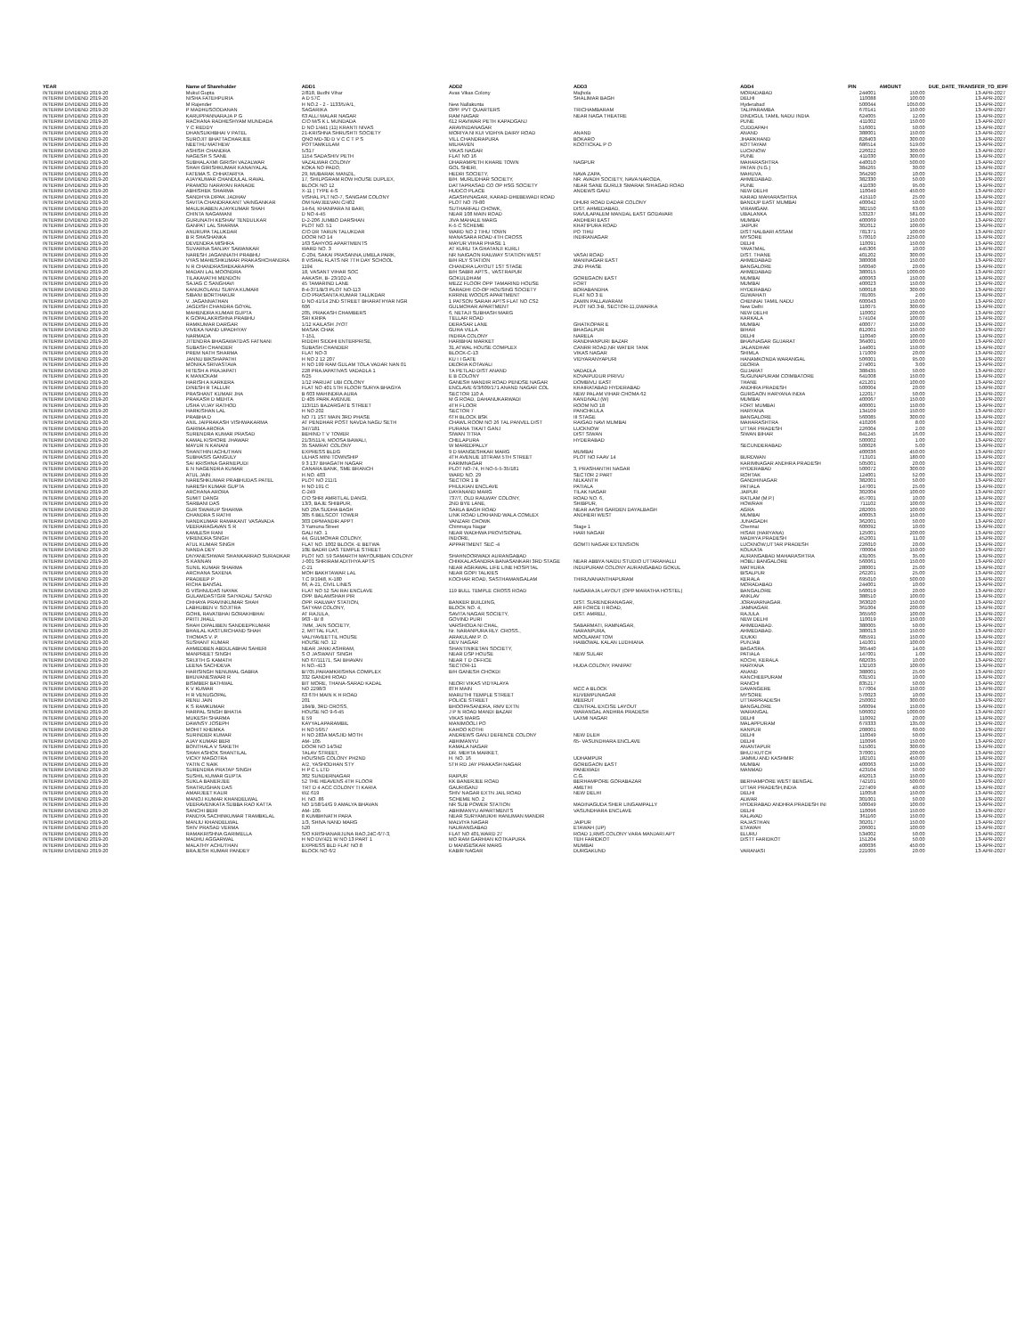| YEAR | Name of Shareholder | ADD1 | ADD2 | ADD3 | ADD4 | PIN | AMOUNT | DUE_DATE_TRANSFER_TO_IEPF |
| --- | --- | --- | --- | --- | --- | --- | --- | --- |
| INTERIM DIVIDEND 2019-20 | Mukul Gupta | 2/818, Budhi Vihar | Avas Vikas Colony | Majhola | MORADABAD | 244001 | 150.00 | 13-APR-2027 |
| INTERIM DIVIDEND 2019-20 | NISHA FATEHPURIA | A D 57C | | SHALIMAR BAGH | DELHI | 110088 | 100.00 | 13-APR-2027 |
| INTERIM DIVIDEND 2019-20 | M Rajender | H NO.2 - 2 - 1133/5/A/1, | New Nallakunta | | Hyderabad | 500044 | 1050.00 | 13-APR-2027 |
| INTERIM DIVIDEND 2019-20 | P MADHUSOODANAN | SAGARIKA | OPP. PVT QUARTERS | TRICHAMBARAM | TALIPARAMBA | 670141 | 150.00 | 13-APR-2027 |
| INTERIM DIVIDEND 2019-20 | KARUPPANNARAJA P G | 63 ALLI MALAR NAGAR | RAM NAGAR | NEAR NAGA THEATRE | DINDIGUL TAMIL NADU INDIA | 624005 | 12.00 | 13-APR-2027 |
| INTERIM DIVIDEND 2019-20 | RACHANA RADHESHYAM MUNDADA | C/O M/S K L MUNDADA | 612 RAVIWAR PETH KAPADGANJ | | PUNE | 411002 | 150.00 | 13-APR-2027 |
| INTERIM DIVIDEND 2019-20 | Y C REDDY | D NO 1/441 (11) KRANTI NIVAS | ARAVINDANAGAR | | CUDDAPAH | 516001 | 50.00 | 13-APR-2027 |
| INTERIM DIVIDEND 2019-20 | DHANSUKHBHAI V PATEL | 21-KRISHNA SHRUSHTI SOCIETY | MORIYA NI KUI VIDHYA DAIRY ROAD | ANAND | ANAND | 388001 | 150.00 | 13-APR-2027 |
| INTERIM DIVIDEND 2019-20 | SUROJIT BHATTACHARJEE | QNO MD-3D D V C C T P S | VILL CHANDRAPURA | BOKARO | JHARKHAND | 828403 | 300.00 | 13-APR-2027 |
| INTERIM DIVIDEND 2019-20 | NEETHU MATHEW | POTTAMKULAM | MILHAVEN | KOOTICKAL P O | KOTTAYAM | 686514 | 519.00 | 13-APR-2027 |
| INTERIM DIVIDEND 2019-20 | ASHISH CHANDRA | 5/317 | VIKAS NAGAR | | LUCKNOW | 226022 | 300.00 | 13-APR-2027 |
| INTERIM DIVIDEND 2019-20 | NAGESH S SANE | 1154 SADASHIV PETH | FLAT NO 16 | | PUNE | 411030 | 300.00 | 13-APR-2027 |
| INTERIM DIVIDEND 2019-20 | SUBHALAXMI GIRISH VAZALWAR | VAZALWAR COLONY | DHARAMPETH KHARE TOWN | NAGPUR | MAHARASHTRA | 440010 | 500.00 | 13-APR-2027 |
| INTERIM DIVIDEND 2019-20 | SHAH GIRISHKUMAR KANAIYALAL | KOKA NO PADO, | GOL SHERI, | | PATAN (N.G.) | 384265 | 30.00 | 13-APR-2027 |
| INTERIM DIVIDEND 2019-20 | FATEMA S. CHHATARIYA | 29, MUBARAK MANZIL, | HEDRI SOCIETY, | NAVA ZAPA, | MAHUVA. | 364290 | 10.00 | 13-APR-2027 |
| INTERIM DIVIDEND 2019-20 | AJAYKUMAR CHANDULAL RAVAL | 17, SHILPGRAM ROW HOUSE DUPLEX, | B/H. MURLIDHAR SOCIETY, | NR. AVADH SOCIETY, NAVA NARODA, | AHMEDABAD. | 382330 | 50.00 | 13-APR-2027 |
| INTERIM DIVIDEND 2019-20 | PRAMOD NARAYAN RANADE | BLOCK NO 12 | DATTAPRASAD CO OP HSG SOCIETY | NEAR SANE GURUJI SMARAK SIHAGAD ROAD | PUNE | 411030 | 95.00 | 13-APR-2027 |
| INTERIM DIVIDEND 2019-20 | ABHISHEK SHARMA | X-11 / TYPE 4-S | HUDCO PLACE | ANDEWS GANJ | NEW DELHI | 110049 | 450.00 | 13-APR-2027 |
| INTERIM DIVIDEND 2019-20 | SANDHYA DIPAK JADHAV | VISHAL PLT NO-7, SANGAM COLONY | AGASHVNAGAR, KARAD-DHEBEWADI ROAD | | KARAD MAHARASHTRA | 415110 | 25.00 | 13-APR-2027 |
| INTERIM DIVIDEND 2019-20 | SAVITA CHANDRAKANT VAINGANKAR | OM NAVJEEVAN C/402 | PLOT NO 79-80 | DHURI ROAD DADAR COLONY | BANDUP EAST MUMBAI | 400042 | 50.00 | 13-APR-2027 |
| INTERIM DIVIDEND 2019-20 | MAULIKABEN AJAYKUMAR SHAH | 14-64, KHANPARA NI BARI, | SUTHARFALI CHOWK, | DIST. AHMEDABAD, | VIRAMGAM. | 382150 | 63.00 | 13-APR-2027 |
| INTERIM DIVIDEND 2019-20 | CHINTA NAGAMANI | D NO 4-45 | NEAR 108 MAIN ROAD | RAVULAPALEM MANDAL EAST GODAVARI | UBALANKA | 533237 | 581.00 | 13-APR-2027 |
| INTERIM DIVIDEND 2019-20 | GURUNATH KESHAV TENDULKAR | D-2-206 JUMBO DARSHAN | JIVA MAHALE MARG | ANDHERI EAST | MUMBAI | 400069 | 150.00 | 13-APR-2027 |
| INTERIM DIVIDEND 2019-20 | GANPAT LAL SHARMA | PLOT NO. 51 | K-5 C SCHEME | KHATIPURA ROAD | JAIPUR | 302012 | 100.00 | 13-APR-2027 |
| INTERIM DIVIDEND 2019-20 | ANURUPA TALUKDAR | C/O DR TARUN TALUKDAR | WARD NO 2 TIHU TOWN | PO TIHU | DIST NALBARI ASSAM | 781371 | 100.00 | 13-APR-2027 |
| INTERIM DIVIDEND 2019-20 | B R SHASHANKA | DOOR NO 14 | MANASARA ROAD 4TH CROSS | INDIRANAGAR | MYSORE | 570010 | 2250.00 | 13-APR-2027 |
| INTERIM DIVIDEND 2019-20 | DEVENDRA MISHRA | 163 SAHYOG APARTMENTS | MAYUR VIHAR PHASE 1 | | DELHI | 110091 | 150.00 | 13-APR-2027 |
| INTERIM DIVIDEND 2019-20 | SUVARNA SANJAY SAWANKAR | WARD NO. 3 | AT KURLI TA GHATANJI KURLI | | YAVATMAL | 445306 | 10.00 | 13-APR-2027 |
| INTERIM DIVIDEND 2019-20 | NARESH JAGANNATH PRABHU | C-204, SAKAI PRASANNA,UMELA PARK, | NR NAIGAON RAILWAY STATION WEST | VASAI ROAD | DIST. THANE | 401202 | 300.00 | 13-APR-2027 |
| INTERIM DIVIDEND 2019-20 | VYAS MAHESHKUMAR PRAKASHCHANDRA | 8 VISHAL FLATS NR 7TH DAY SCHOOL | B/H RLY STATION | MANINAGAR EAST | AHMEDABAD | 380008 | 150.00 | 13-APR-2027 |
| INTERIM DIVIDEND 2019-20 | N R CHANDRASHEKARAPPA | 1194 | CHANDRA LAYOUT 1ST STAGE | 2ND PHASE | BANGALORE | 560040 | 20.00 | 13-APR-2027 |
| INTERIM DIVIDEND 2019-20 | MADAN LAL MOONDRA | 18, VASANT VIHAR SOC | B/H SABRI APTS., VASTRAPUR | | AHMEDABAD | 380015 | 1000.00 | 13-APR-2027 |
| INTERIM DIVIDEND 2019-20 | TILAKAVATHI MENDON | AAKASH, B- 23/102-A | GOKULDHAM | GOREGAON EAST | MUMBAI | 400063 | 150.00 | 13-APR-2027 |
| INTERIM DIVIDEND 2019-20 | SAJAG C SANGHAVI | 45 TAMARIND LANE | MEZZ FLOOR OPP TAMARIND HOUSE | FORT | MUMBAI | 400023 | 150.00 | 13-APR-2027 |
| INTERIM DIVIDEND 2019-20 | KANUKOLANU SURYA KUMARI | 8-4-371/B/3 PLOT NO-113 | SARADHI CO-OP HOUSING SOCIETY | BORABANDHA | HYDERABAD | 500018 | 300.00 | 13-APR-2027 |
| INTERIM DIVIDEND 2019-20 | SIBANI BORTHAKUR | C/O PRASANTA KUMAR TALUKDAR | KRRINE WOODS APARTMENT | FLAT NO 3 E | GUWAHATI | 781005 | 2.00 | 13-APR-2027 |
| INTERIM DIVIDEND 2019-20 | V. JAGANNATHAN | D NO 41/14 2ND STREET BHARATHYAR NGR | 1 PATSON SARAH APTS FLAT NO CS2 | ZAMIN PALLAVARAM | CHENNAI TAMIL NADU | 600043 | 150.00 | 13-APR-2027 |
| INTERIM DIVIDEND 2019-20 | JAGDISH CHANDRA GOYAL | 606 | GULMOHAR APARTMENT | PLOT NO.3-B, SECTOR-11,DWARKA | New Delhi | 110075 | 300.00 | 13-APR-2027 |
| INTERIM DIVIDEND 2019-20 | MAHENDRA KUMAR GUPTA | 205, PRAKASH CHAMBERS | 6, NETAJI SUBHASH MARG | | NEW DELHI | 110002 | 200.00 | 13-APR-2027 |
| INTERIM DIVIDEND 2019-20 | K GOPALAKRISHNA PRABHU | SRI KRIPA | TELLAR ROAD | | KARKALA | 574104 | 100.00 | 13-APR-2027 |
| INTERIM DIVIDEND 2019-20 | RAMKUMAR DARGAR | 1/12 KAILASH JYOT | DERASAR LANE | GHATKOPAR E | MUMBAI | 400077 | 150.00 | 13-APR-2027 |
| INTERIM DIVIDEND 2019-20 | VIVEKA NAND UPADHYAY | MASAK CHAK | GUHA VILLA | BHAGALPUR | BIHAR | 812001 | 150.00 | 13-APR-2027 |
| INTERIM DIVIDEND 2019-20 | NARMADA | T-151, | INDIRA COLONY | NARELA | DELHI | 110040 | 100.00 | 13-APR-2027 |
| INTERIM DIVIDEND 2019-20 | JITENDRA BHAGAWATDAS FATNANI | RIDDHI SIDDHI ENTERPRISE, | HARIBHAI MARKET | RANDHANPURI BAZAR | BHAVNAGAR GUJARAT | 364001 | 100.00 | 13-APR-2027 |
| INTERIM DIVIDEND 2019-20 | SUBASH CHANDER | SUBASH CHANDER | 31,ATWAL HOUSE COMPLEX | CANRR ROAD,NR WATER TANK | JALANDHAR | 144001 | 150.00 | 13-APR-2027 |
| INTERIM DIVIDEND 2019-20 | PREM NATH SHARMA | FLAT NO-3 | BLOCK-C-13 | VIKAS NAGAR | SHIMLA | 171009 | 20.00 | 13-APR-2027 |
| INTERIM DIVIDEND 2019-20 | JANNU BIKSHAPATHI | H NO 2 12 207 | KU I I GATE | VIDYARANYAPURI | HANAMKONDA WARANGAL | 506001 | 95.00 | 13-APR-2027 |
| INTERIM DIVIDEND 2019-20 | MONIKA SRIVASTAVA | H NO 199 RAM GULAM TOLA VADAR NAN 01 | DEORIA KOTAVALI | | DEORIA | 274001 | 3.00 | 13-APR-2027 |
| INTERIM DIVIDEND 2019-20 | HITESH A PRAJAPATI | 228 PRAJAPATIVAS VADADLA 1 | TA PETLAD DIST ANAND | VADADLA | GUJARAT | 388435 | 50.00 | 13-APR-2027 |
| INTERIM DIVIDEND 2019-20 | K MANICKAM | 6/25 | E B COLONY | KOVAIPUDUR PIRIVU | SUGUNAPURAM COIMBATORE | 641008 | 150.00 | 13-APR-2027 |
| INTERIM DIVIDEND 2019-20 | HARISH A KARKERA | 1/12 PARIJAT UBI COLONY | GANESH MANDIR ROAD PENDSE NAGAR | DOMBIVLI EAST | THANE | 421201 | 100.00 | 13-APR-2027 |
| INTERIM DIVIDEND 2019-20 | DINESH R TALLUR | FLAT NO 401 5TH FLOOR SURYA BHAGYA | ENCLAVE 6/3/609/171 ANAND NAGAR COL | KHAIRATABAD HYDERABAD | ANDHRA PRADESH | 500004 | 20.00 | 13-APR-2027 |
| INTERIM DIVIDEND 2019-20 | PRASHANT KUMAR JHA | B 603 MAHINDRA AURA | SECTOR 110 A | NEW PALAM VIHAR CHOMA 62 | GURGAON HARYANA INDIA | 122017 | 50.00 | 13-APR-2027 |
| INTERIM DIVIDEND 2019-20 | PRAKASH D MEHTA | D 405 PARK AVENUE | M G ROAD, DAHANUKARWADI | KANDIVALI (W) | MUMBAI | 400067 | 150.00 | 13-APR-2027 |
| INTERIM DIVIDEND 2019-20 | USHA VIJAY RATHOD | 113/115 BAZARGATE STREET | 4TH FLOOR | ROOM NO 18 | FORT MUMBAI | 400001 | 150.00 | 13-APR-2027 |
| INTERIM DIVIDEND 2019-20 | HARKISHAN LAL | H NO 202 | SECTOR 7 | PANCHKULA | HARYANA | 134109 | 150.00 | 13-APR-2027 |
| INTERIM DIVIDEND 2019-20 | PRABHA D | NO 71 1ST MAIN 3RD PHASE | 6TH BLOCK BSK | III STAGE | BANGALORE | 560085 | 300.00 | 13-APR-2027 |
| INTERIM DIVIDEND 2019-20 | ANIL JAIPRAKASH VISHWAKARMA | AT PENDHAR POST NAVDA NAGU SETH | CHAWL ROOM NO 26 TAL PANVEL DIST | RAIGAD NAVI MUMBAI | MAHARASHTRA | 410206 | 8.00 | 13-APR-2027 |
| INTERIM DIVIDEND 2019-20 | GARIMA ARORA | 347/181 | PURANA TIKAIT GANJ | LUCKNOW | UTTAR PRADESH | 226004 | 2.00 | 13-APR-2027 |
| INTERIM DIVIDEND 2019-20 | SURENDRA KUMAR PRASAD | BEHIND T V TOWER | SIWAN TITRA | DIST SIWAN | SIWAN BIHAR | 841245 | 16.00 | 13-APR-2027 |
| INTERIM DIVIDEND 2019-20 | KAMAL KISHORE JHAWAR | 21/3/511/4, MOOSA BAWALI, | CHELAPURA | HYDERABAD | | 500002 | 1.00 | 13-APR-2027 |
| INTERIM DIVIDEND 2019-20 | MAYUR N KANANI | 35 SAMRAT COLONY | W MAREDPALLY | | SECUNDERABAD | 500026 | 5.00 | 13-APR-2027 |
| INTERIM DIVIDEND 2019-20 | SHANTHINI ACHUTHAN | EXPRESS BLDG | 9 D MANGESHKAR MARG | MUMBAI | | 400036 | 450.00 | 13-APR-2027 |
| INTERIM DIVIDEND 2019-20 | SUBHASIS GANGULY | ULHAS MINI TOWNSHIP | 4TH AVENUE 10TRAM 5TH STREET | PLOT NO FAAV 14 | BURDWAN | 713101 | 180.00 | 13-APR-2027 |
| INTERIM DIVIDEND 2019-20 | SAI KRISHNA GARNEPUDI | 9 3 137 BHAGATH NAGAR | KARIMNAGAR | | KARIMNAGAR ANDHRA PRADESH | 505001 | 20.00 | 13-APR-2027 |
| INTERIM DIVIDEND 2019-20 | E N NAGENDRA KUMAR | CANARA BANK, SME BRANCH | PLOT NO-74, H NO-5-5-35/181 | 3, PRASHANTHI NAGAR | HYDERABAD | 500072 | 300.00 | 13-APR-2027 |
| INTERIM DIVIDEND 2019-20 | ATUL JAIN | H.NO. 403 | WARD NO. 29 | SECTOR 2 PART | ROHTAK | 124001 | 52.00 | 13-APR-2027 |
| INTERIM DIVIDEND 2019-20 | NARESHKUMAR PRABHUDAS PATEL | PLOT NO 211/1 | SECTOR 1 B | NILKANTH | GANDHINAGAR | 382001 | 50.00 | 13-APR-2027 |
| INTERIM DIVIDEND 2019-20 | NARESH KUMAR GUPTA | H NO 191 C | PHULKIAN ENCLAVE | PATIALA | PATIALA | 147001 | 25.00 | 13-APR-2027 |
| INTERIM DIVIDEND 2019-20 | ARCHANA ARORA | C-249 | DAYANAND MARG | TILAK NAGAR | JAIPUR | 302004 | 100.00 | 13-APR-2027 |
| INTERIM DIVIDEND 2019-20 | SUMIT DANGI | C/O SHRI AMRITLAL DANGI, | 737/T, OLD RAILWAY COLONY, | ROAD NO. 6, | RATLAM (M.P.) | 457001 | 10.00 | 13-APR-2027 |
| INTERIM DIVIDEND 2019-20 | SARBANI DAS | 13/3, BAJE SHIBPUR, | 2ND BYE LANE, | SHIBPUR, | HOWRAH | 711102 | 100.00 | 13-APR-2027 |
| INTERIM DIVIDEND 2019-20 | GUR SWARUP SHARMA | NO 20A SUDHA BAGH | SARLA BAGH ROAD | NEAR AASHI GARDEN DAYALBAGH | AGRA | 282005 | 100.00 | 13-APR-2027 |
| INTERIM DIVIDEND 2019-20 | CHANDRA S RATHI | 305 6 BELSCOT TOWER | LINK ROAD LOKHAND WALA COMLEX | ANDHERI WEST | MUMBAI | 400053 | 150.00 | 13-APR-2027 |
| INTERIM DIVIDEND 2019-20 | NANDKUMAR RAMAKANT VASAVADA | 303 DIPMANDIR APPT | VANZARI CHOWK | | JUNAGADH | 362001 | 50.00 | 13-APR-2027 |
| INTERIM DIVIDEND 2019-20 | VEERARAGAVAN S R | 3 Yamuna Street | Chinmaya Nagar | Stage 1 | Chennai | 600092 | 10.00 | 13-APR-2027 |
| INTERIM DIVIDEND 2019-20 | KAMLESH RANI | GALI NO. 1 | NEAR WADHWA PROVISIONAL | HARI NAGAR | HISAR (HARYANA) | 125001 | 200.00 | 13-APR-2027 |
| INTERIM DIVIDEND 2019-20 | VIRENDRA SINGH | 44, GULMOHAR COLONY, | INDORE, | | MADHYA PRADESH | 452001 | 11.00 | 13-APR-2027 |
| INTERIM DIVIDEND 2019-20 | ATUL KUMAR SINGH | FLAT NO. 1002 BLOCK -E BETWA | APPARTMENT SEC -4 | GOMTI NAGAR EXTENSION | LUCKNOW,UTTAR PRADESH | 226010 | 20.00 | 13-APR-2027 |
| INTERIM DIVIDEND 2019-20 | NANDA DEY | 10E BADRI DAS TEMPLE STREET | | | KOLKATA | 700004 | 150.00 | 13-APR-2027 |
| INTERIM DIVIDEND 2019-20 | DNYANESHWAR SHANKARRAO SURADKAR | PLOT NO. 59 SAMARTH MAYOURBAN COLONY | SHAHNOORWADI AURANGABAD | | AURANGABAD MAHARASHTRA | 431005 | 35.00 | 13-APR-2027 |
| INTERIM DIVIDEND 2019-20 | S KANNAN | J-001 SHRIRAM ADITHYA APTS | CHIKKALASANDRA BANASANKARI 3RD STAGE | NEAR ABBYA NAIDU STUDIO UTTARAHALLI | HOBLI BANGALORE | 560061 | 150.00 | 13-APR-2027 |
| INTERIM DIVIDEND 2019-20 | SUNIL KUMAR SHARMA | C-21 | NEAR AGRAWAL LIFE LINE HOSPITAL | INDUPURAM COLONY AURANGABAD GOKUL | MATHURA | 280001 | 25.00 | 13-APR-2027 |
| INTERIM DIVIDEND 2019-20 | ARCHANA SAXENA | MOH BAKHTAWAR LAL | NEAR GOPI TALKIES | | BISALPUR | 262201 | 25.00 | 13-APR-2027 |
| INTERIM DIVIDEND 2019-20 | PRADEEP P | T.C 9/1948, K-180 | KOCHAR ROAD, SASTHAMANGALAM | THIRUVANANTHAPURAM | KERALA | 695010 | 500.00 | 13-APR-2027 |
| INTERIM DIVIDEND 2019-20 | RICHA BANSAL | 66, A-21, CIVIL LINES | | | MORADABAD | 244001 | 10.00 | 13-APR-2027 |
| INTERIM DIVIDEND 2019-20 | G VISHNUDAS NAYAK | FLAT NO 52 SAI RAI ENCLAVE | 119 BULL TEMPLE CROSS ROAD | NAGARAJA LAYOUT (OPP MARATHA HOSTEL) | BANGALORE | 560019 | 20.00 | 13-APR-2027 |
| INTERIM DIVIDEND 2019-20 | GULAMDASTGIR SAIYADALI SAIYAD | OPP. BALAMSHAH PIR | | | ANKLAV | 388510 | 100.00 | 13-APR-2027 |
| INTERIM DIVIDEND 2019-20 | CHHAYA PRAVINKUMAR SHAH | OPP. RAILWAY STATION, | BANKER BUILDING, | DIST. SURENDRANAGAR, | JORAVARNAGAR. | 363020 | 150.00 | 13-APR-2027 |
| INTERIM DIVIDEND 2019-20 | LABHUBEN V. SOJITRA | SATYAM COLONY, | BLOCK NO. 4, | AIR FORCE II ROAD, | JAMNAGAR. | 361004 | 200.00 | 13-APR-2027 |
| INTERIM DIVIDEND 2019-20 | GOHIL RAVATBHAI GORAKHBHAI | AT RAJULA, | SAVITA NAGAR SOCIETY, | DIST. AMRELI, | RAJULA | 365560 | 100.00 | 13-APR-2027 |
| INTERIM DIVIDEND 2019-20 | PRITI JHALL | 963 - B/ 8 | GOVIND PURI | | NEW DELHI | 110019 | 150.00 | 13-APR-2027 |
| INTERIM DIVIDEND 2019-20 | SHAH DIPALIBEN SANDEEPKUMAR | 7MM, JAIN SOCIETY, | VARSHODA NI CHAL, | SABARMATI, RAMNAGAR, | AHMEDABAD. | 380005 | 50.00 | 13-APR-2027 |
| INTERIM DIVIDEND 2019-20 | BHAILAL KASTURCHAND SHAH | 2, MITTAL FLAT, | Nr. NARANPURA RLY. CROSS., | NARANPURA, | AHMEDABAD. | 380013 | 150.00 | 13-APR-2027 |
| INTERIM DIVIDEND 2019-20 | THOMAS V. P. | VALIYAVEETTIL HOUSE | ARAKULAM P. O. | MOOLAMATTOM | IDUKKI | 685591 | 150.00 | 13-APR-2027 |
| INTERIM DIVIDEND 2019-20 | SUSHANT KUMAR | HOUSE NO. 12 | DEV NAGAR | HAIBOWAL KALAN LUDHIANA | PUNJAB | 141001 | 100.00 | 13-APR-2027 |
| INTERIM DIVIDEND 2019-20 | AHMEDBEN ABDULABHAI SAHERI | NEAR JANKI ASHRAM, | SHANTINIKETAN SOCIETY, | | BAGASRA. | 365440 | 14.00 | 13-APR-2027 |
| INTERIM DIVIDEND 2019-20 | MANPREET SINGH | S O JASWANT SINGH | NEAR DSP HOUSE | NEW SULAR | PATIALA | 147001 | 1.00 | 13-APR-2027 |
| INTERIM DIVIDEND 2019-20 | SRIJITH G KAMATH | NO 67/11171, SAI BHAVAN | NEAR T D OFFICE | | KOCHI, KERALA | 682035 | 10.00 | 13-APR-2027 |
| INTERIM DIVIDEND 2019-20 | LEENA SACHDEVA | H.NO.-413 | SECTOR-11 | HUDA COLONY, PANIPAT | HARYANA | 132103 | 100.00 | 13-APR-2027 |
| INTERIM DIVIDEND 2019-20 | HARISINGH NENUMAL GABRA | B/705,PARAMKRISHNA COMPLEX | B/H GANESH CHOKDI | | ANAND | 388001 | 25.00 | 13-APR-2027 |
| INTERIM DIVIDEND 2019-20 | BHUVANESWARI R | 332 GANDHI ROAD | | | KANCHEEPURAM | 631501 | 10.00 | 13-APR-2027 |
| INTERIM DIVIDEND 2019-20 | BISMBER BATHWAL | BIT MORE, THANA-SARAD KADAL | NEORI VIKAS VIDYALAYA | | RANCHI | 835217 | 50.00 | 13-APR-2027 |
| INTERIM DIVIDEND 2019-20 | K V KUMAR | NO 2298/3 | 8TH MAIN | MCC A BLOCK | DAVANGERE | 577004 | 150.00 | 13-APR-2027 |
| INTERIM DIVIDEND 2019-20 | H R VENUGOPAL | 63 6TH MAIN K H ROAD | MARUTHI TEMPLE STREET | KUVEMPUNAGAR | MYSORE | 570023 | 10.00 | 13-APR-2027 |
| INTERIM DIVIDEND 2019-20 | RENU JAIN | 201 | POLICE STREET | MEERUT | UTTARPRADESH | 250002 | 300.00 | 13-APR-2027 |
| INTERIM DIVIDEND 2019-20 | K S RAMKUMAR | 184/B, 3RD CROSS, | BHOOPASANDRA, RMV EXTN | CENTRAL EXCISE LAYOUT | BANGALORE | 560094 | 150.00 | 13-APR-2027 |
| INTERIM DIVIDEND 2019-20 | HARPAL SINGH BHATIA | HOUSE NO 9-6-45 | J P N ROAD MANDI BAZAR | WARANGAL ANDHRA PRADESH | WARANGAL | 506002 | 1000.00 | 13-APR-2027 |
| INTERIM DIVIDEND 2019-20 | MUKESH SHARMA | E 59 | VIKAS MARG | LAXMI NAGAR | DELHI | 110092 | 20.00 | 13-APR-2027 |
| INTERIM DIVIDEND 2019-20 | DAWNSY JOSEPH | KAYYALAPARAMBIL | MANIMOOLI PO | | MALAPPURAM | 679333 | 135.00 | 13-APR-2027 |
| INTERIM DIVIDEND 2019-20 | MOHIT KHEMKA | H NO 56/57 | KAHOO KOTHI | | KANPUR | 208001 | 60.00 | 13-APR-2027 |
| INTERIM DIVIDEND 2019-20 | SURINDER KUMAR | H NO 283A MASJID MOTH | ANDREWS GANJ DEFENCE COLONY | NEW DLEH | DELHI | 110049 | 50.00 | 13-APR-2027 |
| INTERIM DIVIDEND 2019-20 | AJAY KUMAR BERI | AM- 105 | ABHIMANYU | 65- VASUNDHARA ENCLAVE | DELHI | 110096 | 150.00 | 13-APR-2027 |
| INTERIM DIVIDEND 2019-20 | BONTHALA V SAKETH | DOOR NO 14/342 | KAMALA NAGAR | | ANANTAPUR | 515001 | 300.00 | 13-APR-2027 |
| INTERIM DIVIDEND 2019-20 | SHAH ASHOK SHANTILAL | TALAV STREET, | DR. MEHTA MARKET, | | BHUJ KUTCH | 370001 | 200.00 | 13-APR-2027 |
| INTERIM DIVIDEND 2019-20 | VICKY MAGOTRA | HOUSING COLONY PH2ND | H. NO. 16 | UDHAMPUR | JAMMU AND KASHMIR | 182101 | 450.00 | 13-APR-2027 |
| INTERIM DIVIDEND 2019-20 | YATIN C NAIK | A/2, YASHODHAN STY | 5TH RD JAY PRAKASH NAGAR | GOREGAON EAST | MUMBAI | 400063 | 150.00 | 13-APR-2027 |
| INTERIM DIVIDEND 2019-20 | SURENDRA PRATAP SINGH | H P C L LTD | | PANEWADI | MANMAD | 423104 | 50.00 | 13-APR-2027 |
| INTERIM DIVIDEND 2019-20 | SUSHIL KUMAR GUPTA | 302 SUNDERNAGAR | RAIPUR | C.G. | | 492013 | 150.00 | 13-APR-2027 |
| INTERIM DIVIDEND 2019-20 | SUKLA BANERJEE | 52 THE HEAVENS 4TH FLOOR | KK BANERJEE ROAD | BERHAMPORE GORABAZAR | BERHAMPORE WEST BENGAL | 742101 | 500.00 | 13-APR-2027 |
| INTERIM DIVIDEND 2019-20 | SHATRUGHAN DAS | TRT D 4 ACC COLONY TI KARIA | GAURIGANJ | AMETHI | UTTAR PRADESH,INDIA | 227409 | 40.00 | 13-APR-2027 |
| INTERIM DIVIDEND 2019-20 | AMARJEET KAUR | WZ 619 | SHIV NAGAR EXTN JAIL ROAD | NEW DELHI | DELHI | 110058 | 150.00 | 13-APR-2027 |
| INTERIM DIVIDEND 2019-20 | MANOJ KUMAR KHANDELWAL | H. NO. 86 | SCHEME NO. 2 | | ALWAR | 301001 | 50.00 | 13-APR-2027 |
| INTERIM DIVIDEND 2019-20 | VEERAVENKATA SUBBA RAO KATTA | NO 1/58/14/G 9 AMALYA BHAVAN | NR SUB POWER STATION | MADINAGUDA SHER LINGAMPALLY | HYDERABAD ANDHRA PRADESH INI | 500049 | 100.00 | 13-APR-2027 |
| INTERIM DIVIDEND 2019-20 | SANCHI BERI | AM- 105 | ABHIMANYU APARTMENTS | VASUNDHARA ENCLAVE | DELHI | 110096 | 150.00 | 13-APR-2027 |
| INTERIM DIVIDEND 2019-20 | PANDYA SACHINKUMAR TRAMBKLAL | 8 KUMBHNATH PARA | NEAR SURYAMUKHI HANUMAN MANDIR | | KALAVAD | 361160 | 150.00 | 13-APR-2027 |
| INTERIM DIVIDEND 2019-20 | MANJU KHANDELWAL | 1/3, SHIVA NAND MARG | MALVIYA NAGAR | JAIPUR | RAJASTHAN | 302017 | 150.00 | 13-APR-2027 |
| INTERIM DIVIDEND 2019-20 | SHIV PRASAD VERMA | 520 | NAURANGABAD | ETAWAH (UP) | ETAWAH | 206001 | 100.00 | 13-APR-2027 |
| INTERIM DIVIDEND 2019-20 | RAMAKRISHNA GARIMELLA | S/O KRISHANARJUNA RAO,24C-6/7-3, | FLAT NO 401,WARD 27 | ROAD 1,RMS COLONY VARA MANJARI APT | ELURU | 534002 | 50.00 | 13-APR-2027 |
| INTERIM DIVIDEND 2019-20 | MADHU AGGARWAL | H NO DV/421 W NO 13 PART 1 | MO RAM GARHIAN KOTKAPURA | TEH FARIDKOT | DISTT FARIDKOT | 151204 | 50.00 | 13-APR-2027 |
| INTERIM DIVIDEND 2019-20 | MALATHY ACHUTHAN | EXPRESS BLD FLAT NO 8 | D MANGESKAR MARG | MUMBAI | | 400036 | 450.00 | 13-APR-2027 |
| INTERIM DIVIDEND 2019-20 | BRAJESH KUMAR PANDEY | BLOCK NO 6/2 | KABIR NAGAR | DURGAKUND | VARANASI | 221005 | 20.00 | 13-APR-2027 |